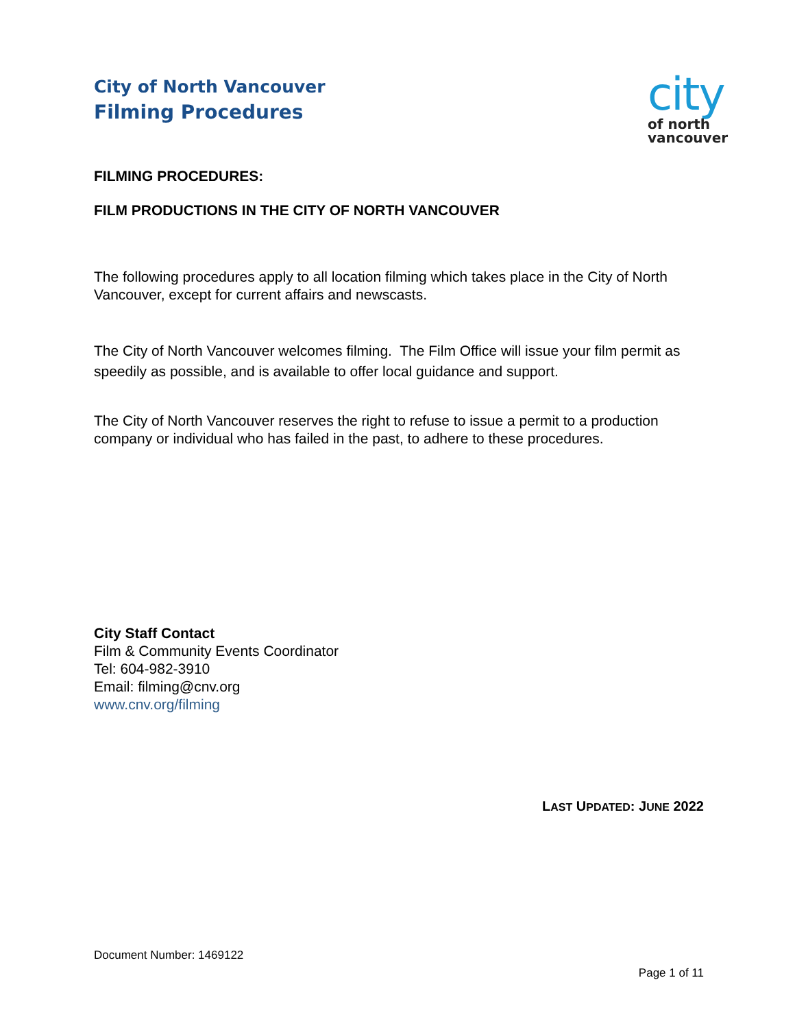City of North Vancouver
Filming Procedures
city
of north
vancouver
FILMING PROCEDURES:
FILM PRODUCTIONS IN THE CITY OF NORTH VANCOUVER
The following procedures apply to all location filming which takes place in the City of North Vancouver, except for current affairs and newscasts.
The City of North Vancouver welcomes filming. The Film Office will issue your film permit as speedily as possible, and is available to offer local guidance and support.
The City of North Vancouver reserves the right to refuse to issue a permit to a production company or individual who has failed in the past, to adhere to these procedures.
City Staff Contact
Film & Community Events Coordinator
Tel: 604-982-3910
Email: filming@cnv.org
www.cnv.org/filming
LAST UPDATED: JUNE 2022
Document Number: 1469122
Page 1 of 11